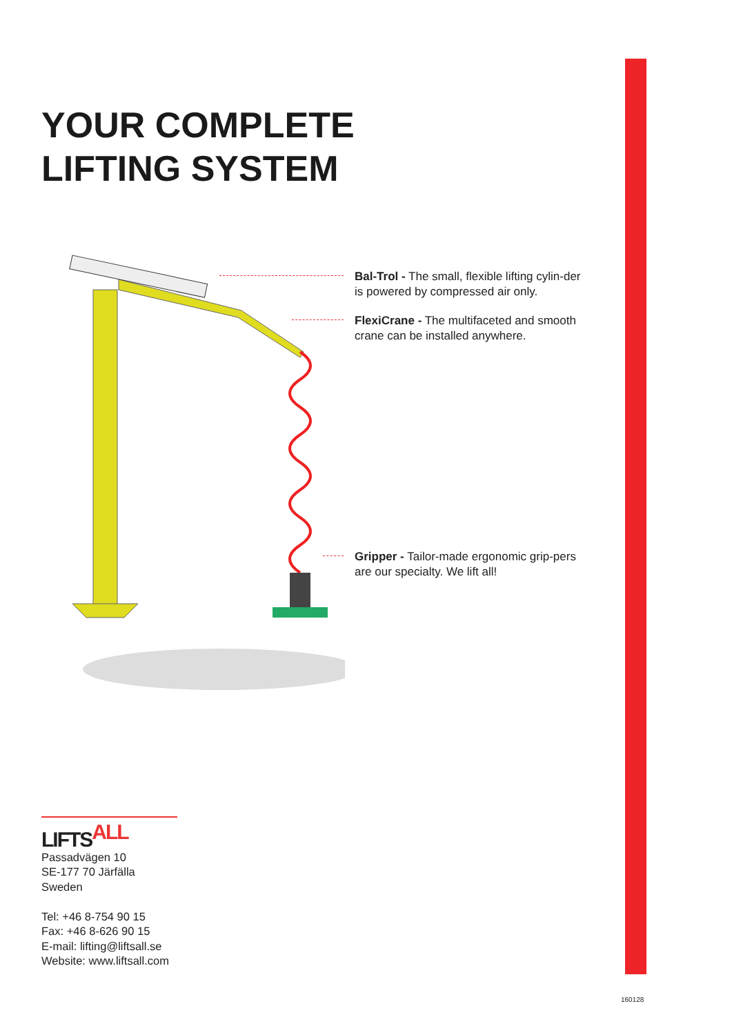YOUR COMPLETE
LIFTING SYSTEM
Bal-Trol - The small, flexible lifting cylin-der is powered by compressed air only.
FlexiCrane - The multifaceted and smooth crane can be installed anywhere.
Gripper - Tailor-made ergonomic grip-pers are our specialty. We lift all!
LIFTS<sup>ALL</sup>
Passadvägen 10
SE-177 70 Järfälla
Sweden
Tel: +46 8-754 90 15
Fax: +46 8-626 90 15
E-mail: lifting@liftsall.se
Website: www.liftsall.com
160128